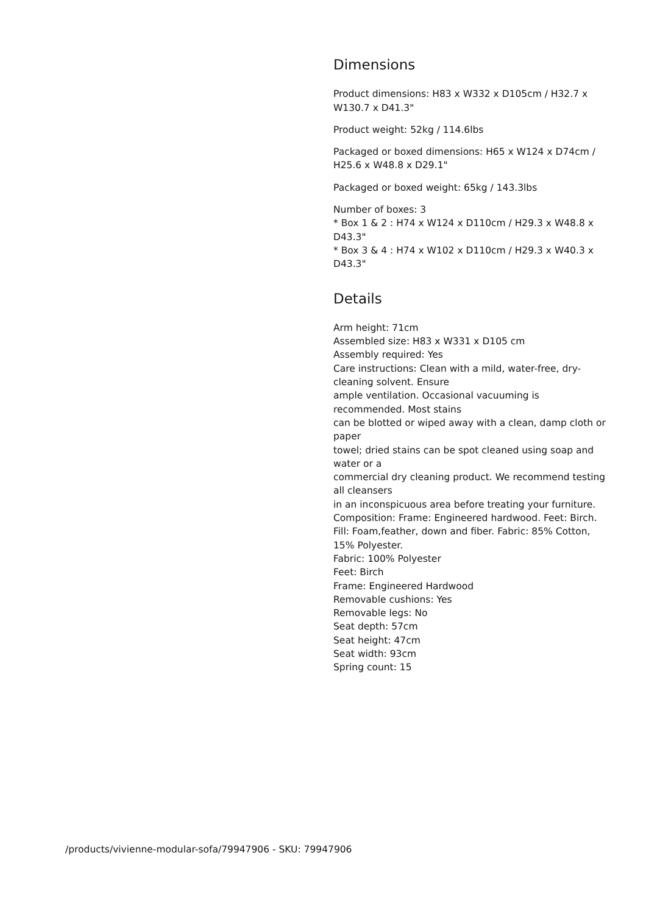Dimensions
Product dimensions: H83 x W332 x D105cm / H32.7 x W130.7 x D41.3"
Product weight: 52kg / 114.6lbs
Packaged or boxed dimensions: H65 x W124 x D74cm / H25.6 x W48.8 x D29.1"
Packaged or boxed weight: 65kg / 143.3lbs
Number of boxes: 3
* Box 1 & 2 : H74 x W124 x D110cm / H29.3 x W48.8 x D43.3"
* Box 3 & 4 : H74 x W102 x D110cm / H29.3 x W40.3 x D43.3"
Details
Arm height: 71cm
Assembled size: H83 x W331 x D105 cm
Assembly required: Yes
Care instructions: Clean with a mild, water-free, dry-cleaning solvent. Ensure
ample ventilation. Occasional vacuuming is recommended. Most stains
can be blotted or wiped away with a clean, damp cloth or paper
towel; dried stains can be spot cleaned using soap and water or a
commercial dry cleaning product. We recommend testing all cleansers
in an inconspicuous area before treating your furniture.
Composition: Frame: Engineered hardwood. Feet: Birch. Fill: Foam,feather, down and fiber. Fabric: 85% Cotton, 15% Polyester.
Fabric: 100% Polyester
Feet: Birch
Frame: Engineered Hardwood
Removable cushions: Yes
Removable legs: No
Seat depth: 57cm
Seat height: 47cm
Seat width: 93cm
Spring count: 15
/products/vivienne-modular-sofa/79947906 - SKU: 79947906